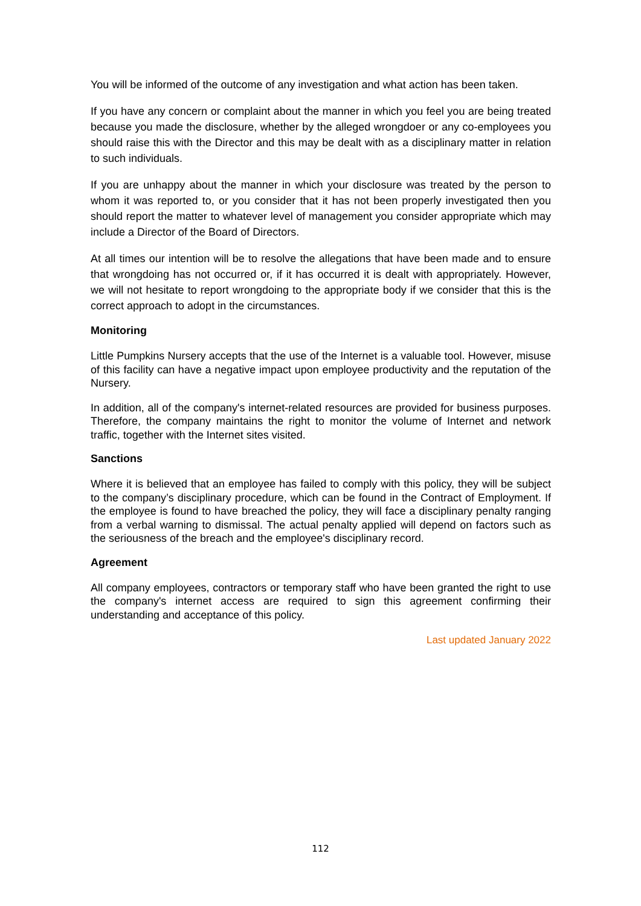You will be informed of the outcome of any investigation and what action has been taken.
If you have any concern or complaint about the manner in which you feel you are being treated because you made the disclosure, whether by the alleged wrongdoer or any co-employees you should raise this with the Director and this may be dealt with as a disciplinary matter in relation to such individuals.
If you are unhappy about the manner in which your disclosure was treated by the person to whom it was reported to, or you consider that it has not been properly investigated then you should report the matter to whatever level of management you consider appropriate which may include a Director of the Board of Directors.
At all times our intention will be to resolve the allegations that have been made and to ensure that wrongdoing has not occurred or, if it has occurred it is dealt with appropriately. However, we will not hesitate to report wrongdoing to the appropriate body if we consider that this is the correct approach to adopt in the circumstances.
Monitoring
Little Pumpkins Nursery accepts that the use of the Internet is a valuable tool. However, misuse of this facility can have a negative impact upon employee productivity and the reputation of the Nursery.
In addition, all of the company's internet-related resources are provided for business purposes. Therefore, the company maintains the right to monitor the volume of Internet and network traffic, together with the Internet sites visited.
Sanctions
Where it is believed that an employee has failed to comply with this policy, they will be subject to the company’s disciplinary procedure, which can be found in the Contract of Employment. If the employee is found to have breached the policy, they will face a disciplinary penalty ranging from a verbal warning to dismissal. The actual penalty applied will depend on factors such as the seriousness of the breach and the employee's disciplinary record.
Agreement
All company employees, contractors or temporary staff who have been granted the right to use the company's internet access are required to sign this agreement confirming their understanding and acceptance of this policy.
Last updated January 2022
112